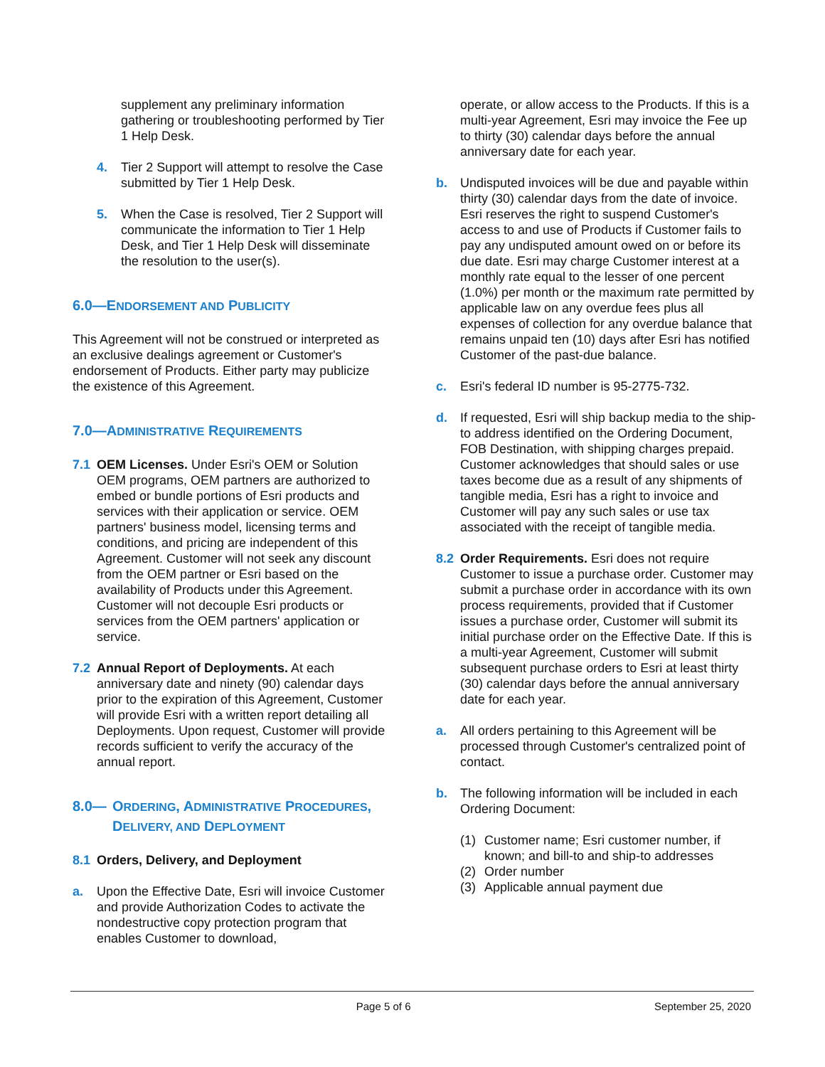supplement any preliminary information gathering or troubleshooting performed by Tier 1 Help Desk.
4. Tier 2 Support will attempt to resolve the Case submitted by Tier 1 Help Desk.
5. When the Case is resolved, Tier 2 Support will communicate the information to Tier 1 Help Desk, and Tier 1 Help Desk will disseminate the resolution to the user(s).
6.0—ENDORSEMENT AND PUBLICITY
This Agreement will not be construed or interpreted as an exclusive dealings agreement or Customer's endorsement of Products. Either party may publicize the existence of this Agreement.
7.0—ADMINISTRATIVE REQUIREMENTS
7.1 OEM Licenses. Under Esri's OEM or Solution OEM programs, OEM partners are authorized to embed or bundle portions of Esri products and services with their application or service. OEM partners' business model, licensing terms and conditions, and pricing are independent of this Agreement. Customer will not seek any discount from the OEM partner or Esri based on the availability of Products under this Agreement. Customer will not decouple Esri products or services from the OEM partners' application or service.
7.2 Annual Report of Deployments. At each anniversary date and ninety (90) calendar days prior to the expiration of this Agreement, Customer will provide Esri with a written report detailing all Deployments. Upon request, Customer will provide records sufficient to verify the accuracy of the annual report.
8.0— ORDERING, ADMINISTRATIVE PROCEDURES, DELIVERY, AND DEPLOYMENT
8.1 Orders, Delivery, and Deployment
a. Upon the Effective Date, Esri will invoice Customer and provide Authorization Codes to activate the nondestructive copy protection program that enables Customer to download,
operate, or allow access to the Products. If this is a multi-year Agreement, Esri may invoice the Fee up to thirty (30) calendar days before the annual anniversary date for each year.
b. Undisputed invoices will be due and payable within thirty (30) calendar days from the date of invoice. Esri reserves the right to suspend Customer's access to and use of Products if Customer fails to pay any undisputed amount owed on or before its due date. Esri may charge Customer interest at a monthly rate equal to the lesser of one percent (1.0%) per month or the maximum rate permitted by applicable law on any overdue fees plus all expenses of collection for any overdue balance that remains unpaid ten (10) days after Esri has notified Customer of the past-due balance.
c. Esri's federal ID number is 95-2775-732.
d. If requested, Esri will ship backup media to the ship-to address identified on the Ordering Document, FOB Destination, with shipping charges prepaid. Customer acknowledges that should sales or use taxes become due as a result of any shipments of tangible media, Esri has a right to invoice and Customer will pay any such sales or use tax associated with the receipt of tangible media.
8.2 Order Requirements. Esri does not require Customer to issue a purchase order. Customer may submit a purchase order in accordance with its own process requirements, provided that if Customer issues a purchase order, Customer will submit its initial purchase order on the Effective Date. If this is a multi-year Agreement, Customer will submit subsequent purchase orders to Esri at least thirty (30) calendar days before the annual anniversary date for each year.
a. All orders pertaining to this Agreement will be processed through Customer's centralized point of contact.
b. The following information will be included in each Ordering Document:
(1) Customer name; Esri customer number, if known; and bill-to and ship-to addresses
(2) Order number
(3) Applicable annual payment due
Page 5 of 6 September 25, 2020